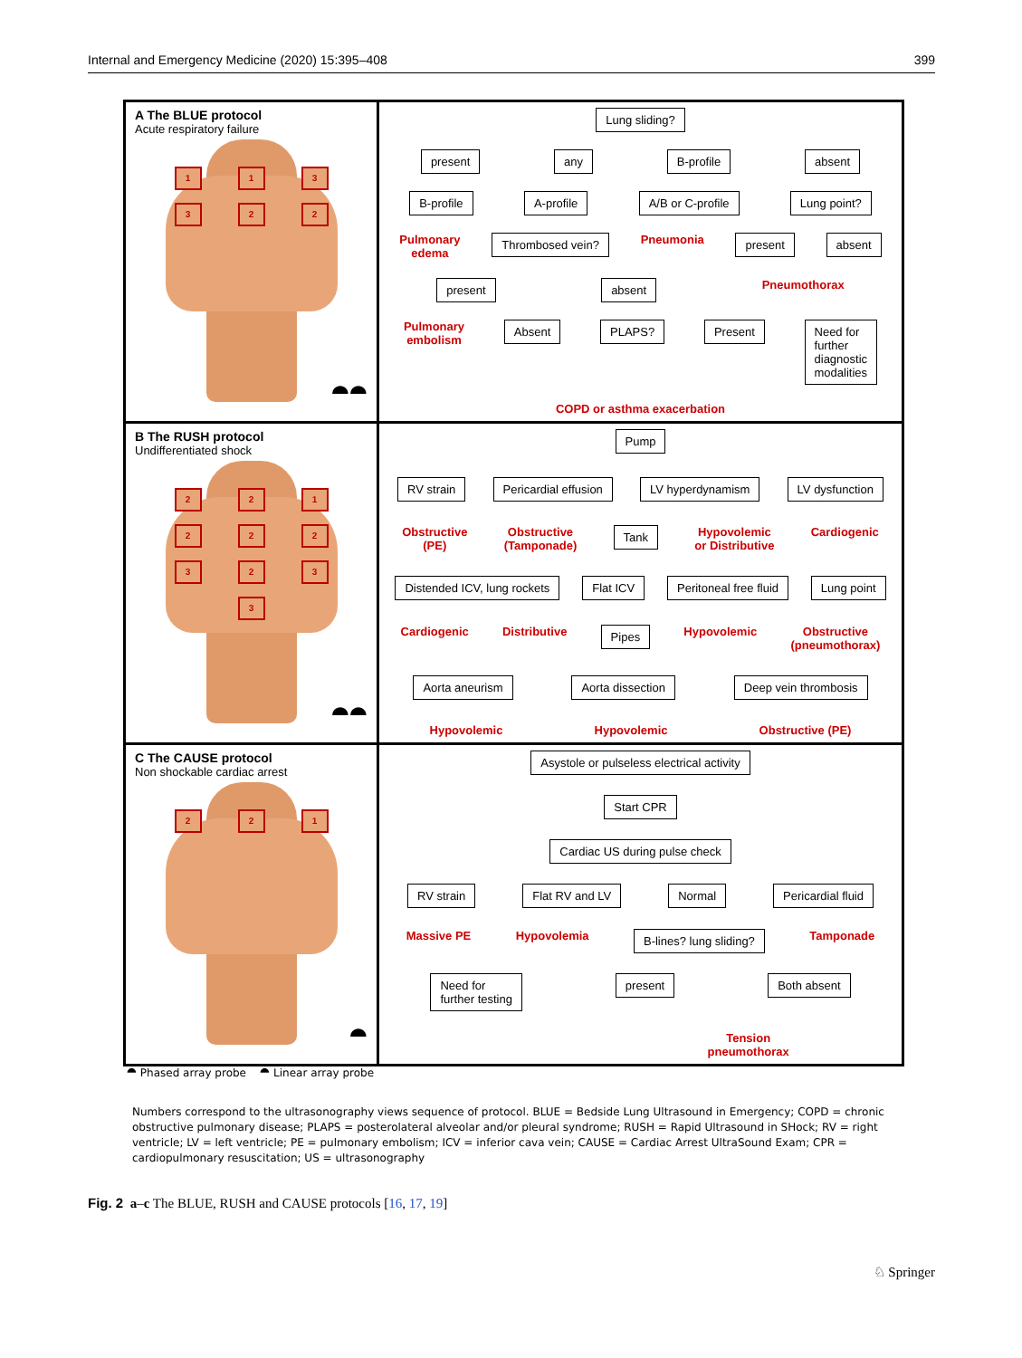Internal and Emergency Medicine (2020) 15:395–408 399
A The BLUE protocol
Acute respiratory failure
113322
⯊⯊
Lung sliding?
present any B-profile absent
B-profile A-profile A/B or C-profile Lung point?
Pulmonary
edema Thrombosed vein? Pneumonia present absent
present absent Pneumothorax
Pulmonary
embolism Absent PLAPS? Present Need for
further
diagnostic
modalities
COPD or asthma exacerbation
B The RUSH protocol
Undifferentiated shock
2212223233
⯊⯊
Pump
RV strain Pericardial effusion LV hyperdynamism LV dysfunction
Obstructive
(PE) Obstructive
(Tamponade) Tank Hypovolemic
or Distributive Cardiogenic
Distended ICV, lung rockets Flat ICV Peritoneal free fluid Lung point
Cardiogenic Distributive Pipes Hypovolemic Obstructive
(pneumothorax)
Aorta aneurism Aorta dissection Deep vein thrombosis
Hypovolemic Hypovolemic Obstructive (PE)
C The CAUSE protocol
Non shockable cardiac arrest
221
⯊
Asystole or pulseless electrical activity
Start CPR
Cardiac US during pulse check
RV strain Flat RV and LV Normal Pericardial fluid
Massive PE Hypovolemia B-lines? lung sliding? Tamponade
Need for
further testing present Both absent
Tension
pneumothorax
⯊ Phased array probe ⯊ Linear array probe
Numbers correspond to the ultrasonography views sequence of protocol. BLUE = Bedside Lung Ultrasound in Emergency; COPD = chronic obstructive pulmonary disease; PLAPS = posterolateral alveolar and/or pleural syndrome; RUSH = Rapid Ultrasound in SHock; RV = right ventricle; LV = left ventricle; PE = pulmonary embolism; ICV = inferior cava vein; CAUSE = Cardiac Arrest UltraSound Exam; CPR = cardiopulmonary resuscitation; US = ultrasonography
Fig. 2 a–c The BLUE, RUSH and CAUSE protocols [16, 17, 19]
♘ Springer